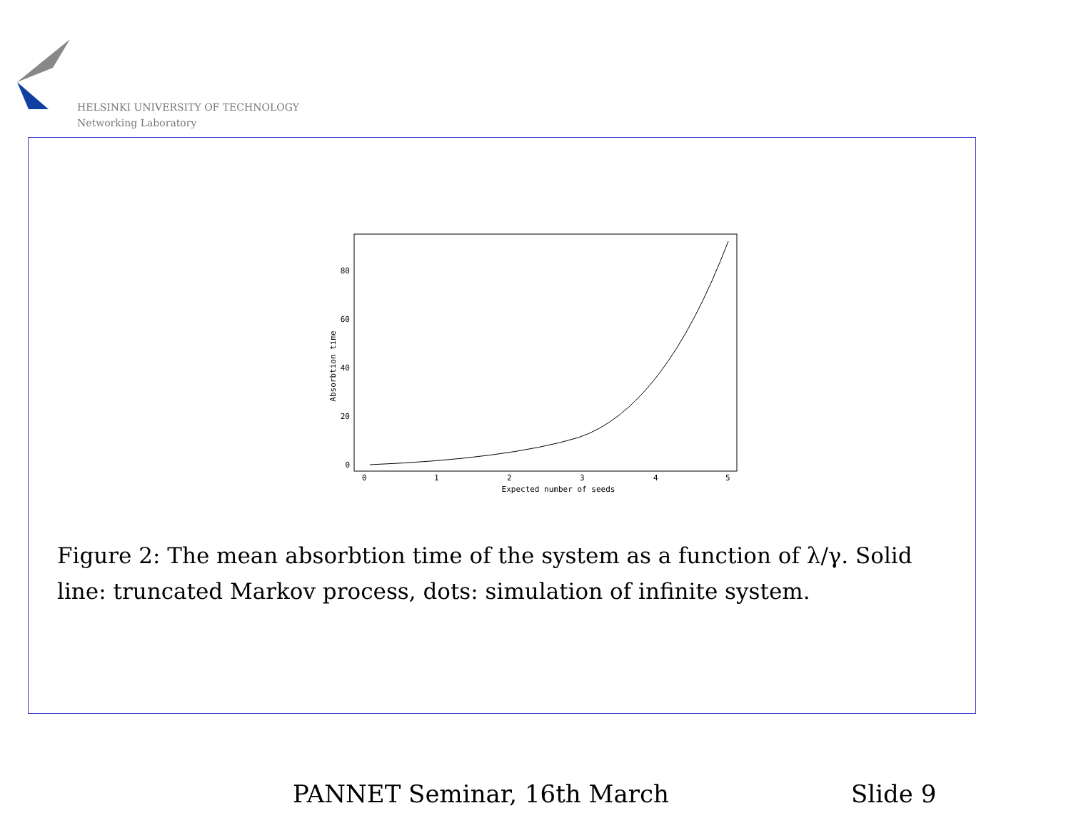HELSINKI UNIVERSITY OF TECHNOLOGY
Networking Laboratory
Absorbtion time
0
20
40
60
80
0
1
2
3
4
5
Expected number of seeds
Figure 2: The mean absorbtion time of the system as a function of λ/γ. Solid line: truncated Markov process, dots: simulation of infinite system.
PANNET Seminar, 16th March Slide 9